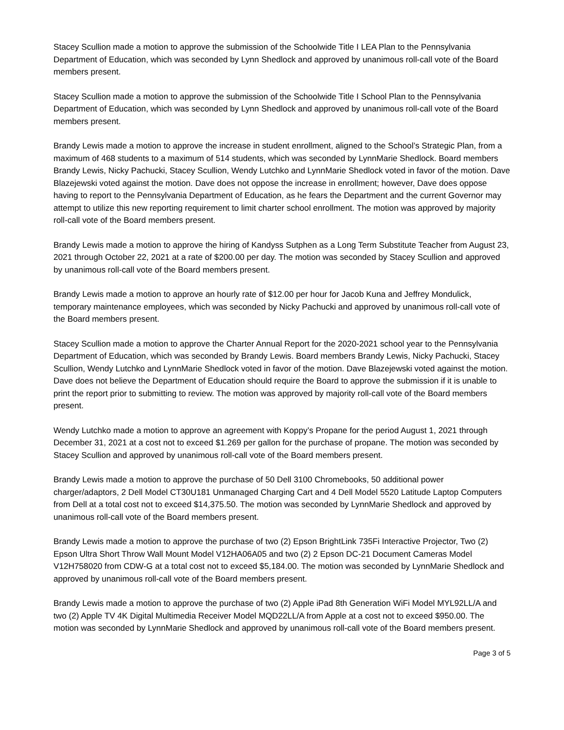Stacey Scullion made a motion to approve the submission of the Schoolwide Title I LEA Plan to the Pennsylvania Department of Education, which was seconded by Lynn Shedlock and approved by unanimous roll-call vote of the Board members present.
Stacey Scullion made a motion to approve the submission of the Schoolwide Title I School Plan to the Pennsylvania Department of Education, which was seconded by Lynn Shedlock and approved by unanimous roll-call vote of the Board members present.
Brandy Lewis made a motion to approve the increase in student enrollment, aligned to the School’s Strategic Plan, from a maximum of 468 students to a maximum of 514 students, which was seconded by LynnMarie Shedlock. Board members Brandy Lewis, Nicky Pachucki, Stacey Scullion, Wendy Lutchko and LynnMarie Shedlock voted in favor of the motion. Dave Blazejewski voted against the motion. Dave does not oppose the increase in enrollment; however, Dave does oppose having to report to the Pennsylvania Department of Education, as he fears the Department and the current Governor may attempt to utilize this new reporting requirement to limit charter school enrollment. The motion was approved by majority roll-call vote of the Board members present.
Brandy Lewis made a motion to approve the hiring of Kandyss Sutphen as a Long Term Substitute Teacher from August 23, 2021 through October 22, 2021 at a rate of $200.00 per day. The motion was seconded by Stacey Scullion and approved by unanimous roll-call vote of the Board members present.
Brandy Lewis made a motion to approve an hourly rate of $12.00 per hour for Jacob Kuna and Jeffrey Mondulick, temporary maintenance employees, which was seconded by Nicky Pachucki and approved by unanimous roll-call vote of the Board members present.
Stacey Scullion made a motion to approve the Charter Annual Report for the 2020-2021 school year to the Pennsylvania Department of Education, which was seconded by Brandy Lewis. Board members Brandy Lewis, Nicky Pachucki, Stacey Scullion, Wendy Lutchko and LynnMarie Shedlock voted in favor of the motion. Dave Blazejewski voted against the motion. Dave does not believe the Department of Education should require the Board to approve the submission if it is unable to print the report prior to submitting to review. The motion was approved by majority roll-call vote of the Board members present.
Wendy Lutchko made a motion to approve an agreement with Koppy’s Propane for the period August 1, 2021 through December 31, 2021 at a cost not to exceed $1.269 per gallon for the purchase of propane. The motion was seconded by Stacey Scullion and approved by unanimous roll-call vote of the Board members present.
Brandy Lewis made a motion to approve the purchase of 50 Dell 3100 Chromebooks, 50 additional power charger/adaptors, 2 Dell Model CT30U181 Unmanaged Charging Cart and 4 Dell Model 5520 Latitude Laptop Computers from Dell at a total cost not to exceed $14,375.50. The motion was seconded by LynnMarie Shedlock and approved by unanimous roll-call vote of the Board members present.
Brandy Lewis made a motion to approve the purchase of two (2) Epson BrightLink 735Fi Interactive Projector, Two (2) Epson Ultra Short Throw Wall Mount Model V12HA06A05 and two (2) 2 Epson DC-21 Document Cameras Model V12H758020 from CDW-G at a total cost not to exceed $5,184.00. The motion was seconded by LynnMarie Shedlock and approved by unanimous roll-call vote of the Board members present.
Brandy Lewis made a motion to approve the purchase of two (2) Apple iPad 8th Generation WiFi Model MYL92LL/A and two (2) Apple TV 4K Digital Multimedia Receiver Model MQD22LL/A from Apple at a cost not to exceed $950.00. The motion was seconded by LynnMarie Shedlock and approved by unanimous roll-call vote of the Board members present.
Page 3 of 5